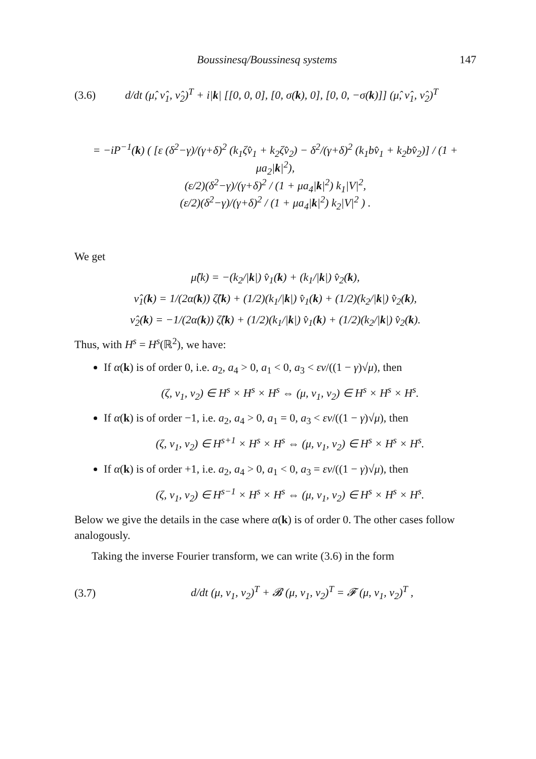Boussinesq/Boussinesq systems 147
(3.6) d/dt (μ̂, ν̂<sub>1</sub>, ν̂<sub>2</sub>)<sup>T</sup> + i|k| [[0, 0, 0], [0, σ(k), 0], [0, 0, −σ(k)]] (μ̂, ν̂<sub>1</sub>, ν̂<sub>2</sub>)<sup>T</sup>
= −iP<sup>−1</sup>(k) ( [ε (δ<sup>2</sup>−γ)/(γ+δ)<sup>2</sup> (k<sub>1</sub>ζv̂<sub>1</sub> + k<sub>2</sub>ζv̂<sub>2</sub>) − δ<sup>2</sup>/(γ+δ)<sup>2</sup> (k<sub>1</sub>bv̂<sub>1</sub> + k<sub>2</sub>bv̂<sub>2</sub>)] / (1 + μa<sub>2</sub>|k|<sup>2</sup>),
(ε/2)(δ<sup>2</sup>−γ)/(γ+δ)<sup>2</sup> / (1 + μa<sub>4</sub>|k|<sup>2</sup>) k<sub>1</sub>|V|<sup>2</sup>,
(ε/2)(δ<sup>2</sup>−γ)/(γ+δ)<sup>2</sup> / (1 + μa<sub>4</sub>|k|<sup>2</sup>) k<sub>2</sub>|V|<sup>2</sup> ) .
We get
μ̂(k) = −(k<sub>2</sub>/|k|) v̂<sub>1</sub>(k) + (k<sub>1</sub>/|k|) v̂<sub>2</sub>(k),
ν̂<sub>1</sub>(k) = 1/(2α(k)) ζ̂(k) + (1/2)(k<sub>1</sub>/|k|) v̂<sub>1</sub>(k) + (1/2)(k<sub>2</sub>/|k|) v̂<sub>2</sub>(k),
ν̂<sub>2</sub>(k) = −1/(2α(k)) ζ̂(k) + (1/2)(k<sub>1</sub>/|k|) v̂<sub>1</sub>(k) + (1/2)(k<sub>2</sub>/|k|) v̂<sub>2</sub>(k).
Thus, with H<sup>s</sup> = H<sup>s</sup>(ℝ<sup>2</sup>), we have:
If α(k) is of order 0, i.e. a<sub>2</sub>, a<sub>4</sub> > 0, a<sub>1</sub> < 0, a<sub>3</sub> < εν/((1 − γ)√μ), then
(ζ, v<sub>1</sub>, v<sub>2</sub>) ∈ H<sup>s</sup> × H<sup>s</sup> × H<sup>s</sup> ⇔ (μ, ν<sub>1</sub>, ν<sub>2</sub>) ∈ H<sup>s</sup> × H<sup>s</sup> × H<sup>s</sup>.
If α(k) is of order −1, i.e. a<sub>2</sub>, a<sub>4</sub> > 0, a<sub>1</sub> = 0, a<sub>3</sub> < εν/((1 − γ)√μ), then
(ζ, v<sub>1</sub>, v<sub>2</sub>) ∈ H<sup>s+1</sup> × H<sup>s</sup> × H<sup>s</sup> ⇔ (μ, ν<sub>1</sub>, ν<sub>2</sub>) ∈ H<sup>s</sup> × H<sup>s</sup> × H<sup>s</sup>.
If α(k) is of order +1, i.e. a<sub>2</sub>, a<sub>4</sub> > 0, a<sub>1</sub> < 0, a<sub>3</sub> = εν/((1 − γ)√μ), then
(ζ, v<sub>1</sub>, v<sub>2</sub>) ∈ H<sup>s−1</sup> × H<sup>s</sup> × H<sup>s</sup> ⇔ (μ, ν<sub>1</sub>, ν<sub>2</sub>) ∈ H<sup>s</sup> × H<sup>s</sup> × H<sup>s</sup>.
Below we give the details in the case where α(k) is of order 0. The other cases follow analogously.
Taking the inverse Fourier transform, we can write (3.6) in the form
(3.7) d/dt (μ, ν<sub>1</sub>, ν<sub>2</sub>)<sup>T</sup> + 𝓑 (μ, ν<sub>1</sub>, ν<sub>2</sub>)<sup>T</sup> = 𝓕 (μ, ν<sub>1</sub>, ν<sub>2</sub>)<sup>T</sup> ,